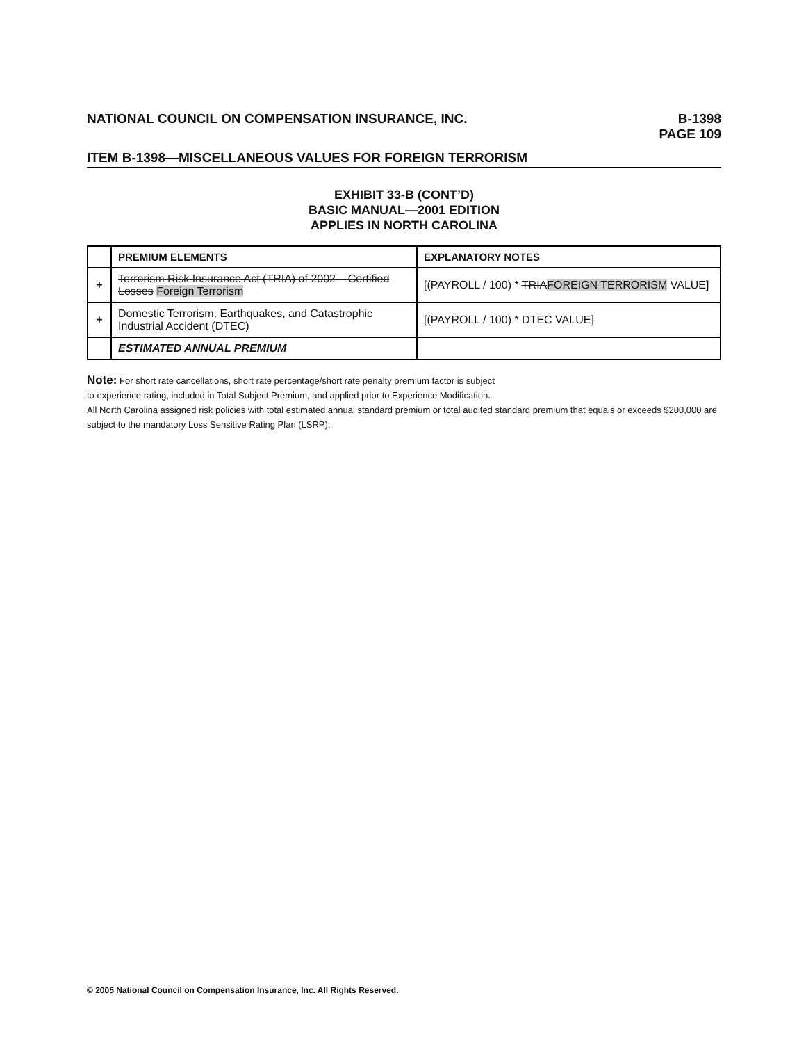NATIONAL COUNCIL ON COMPENSATION INSURANCE, INC. B-1398
PAGE 109
ITEM B-1398—MISCELLANEOUS VALUES FOR FOREIGN TERRORISM
EXHIBIT 33-B (CONT’D)
BASIC MANUAL—2001 EDITION
APPLIES IN NORTH CAROLINA
| | PREMIUM ELEMENTS | EXPLANATORY NOTES |
| --- | --- | --- |
| + | Terrorism Risk Insurance Act (TRIA) of 2002 – Certified Losses Foreign Terrorism | [(PAYROLL / 100) * TRIA FOREIGN TERRORISM VALUE] |
| + | Domestic Terrorism, Earthquakes, and Catastrophic Industrial Accident (DTEC) | [(PAYROLL / 100) * DTEC VALUE] |
| | ESTIMATED ANNUAL PREMIUM | |
Note: For short rate cancellations, short rate percentage/short rate penalty premium factor is subject
to experience rating, included in Total Subject Premium, and applied prior to Experience Modification.
All North Carolina assigned risk policies with total estimated annual standard premium or total audited standard premium that equals or exceeds $200,000 are subject to the mandatory Loss Sensitive Rating Plan (LSRP).
© 2005 National Council on Compensation Insurance, Inc. All Rights Reserved.